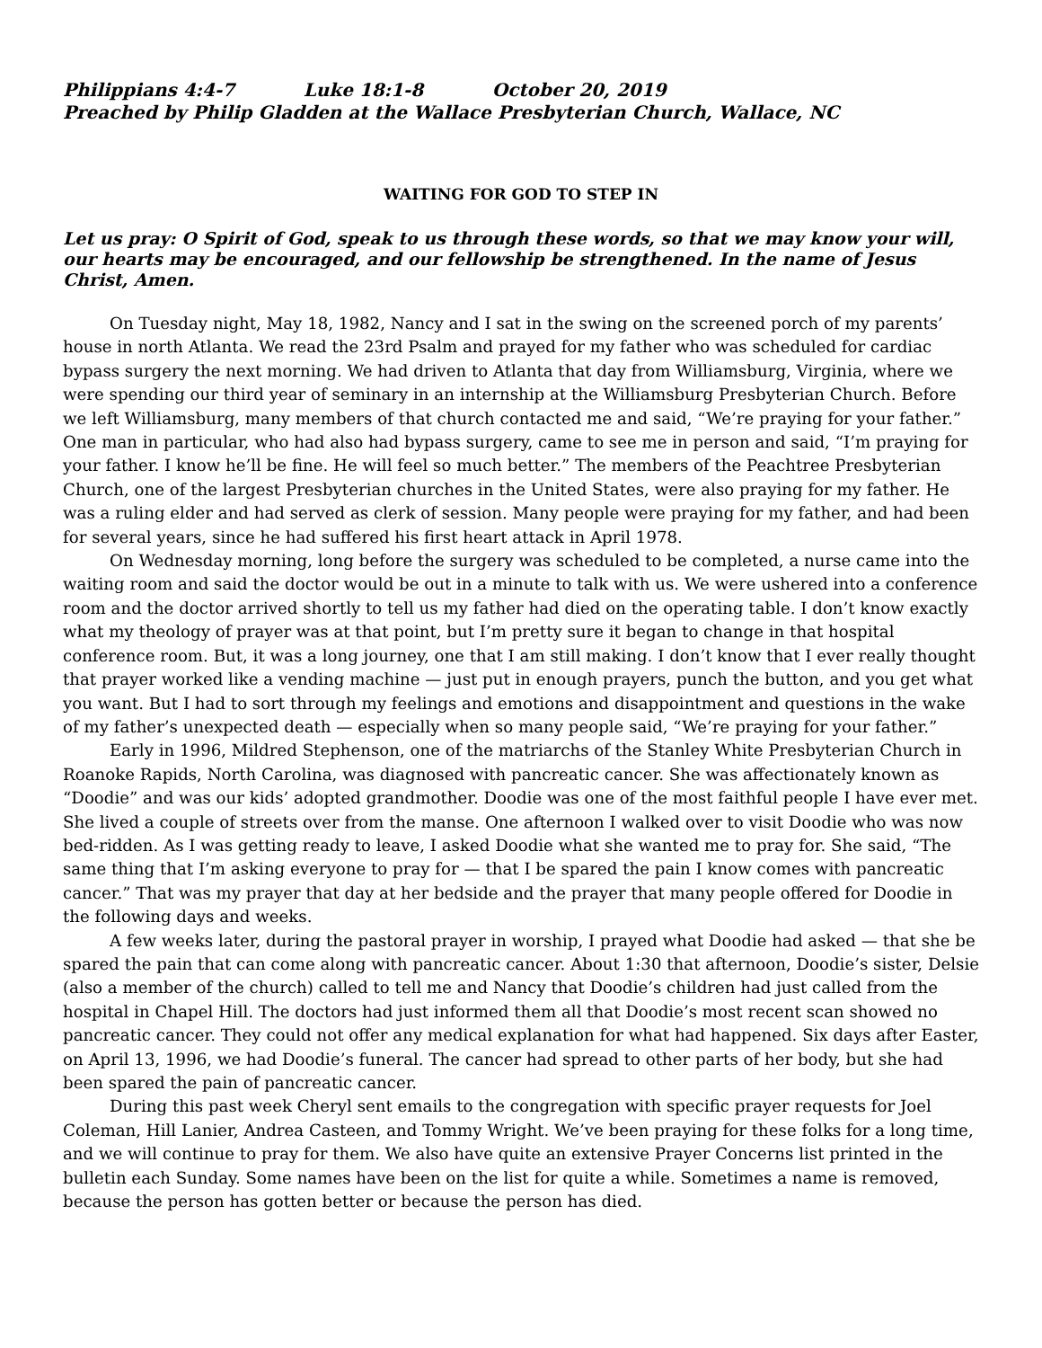Philippians 4:4-7 Luke 18:1-8 October 20, 2019
Preached by Philip Gladden at the Wallace Presbyterian Church, Wallace, NC
WAITING FOR GOD TO STEP IN
Let us pray: O Spirit of God, speak to us through these words, so that we may know your will, our hearts may be encouraged, and our fellowship be strengthened. In the name of Jesus Christ, Amen.
On Tuesday night, May 18, 1982, Nancy and I sat in the swing on the screened porch of my parents’ house in north Atlanta. We read the 23rd Psalm and prayed for my father who was scheduled for cardiac bypass surgery the next morning. We had driven to Atlanta that day from Williamsburg, Virginia, where we were spending our third year of seminary in an internship at the Williamsburg Presbyterian Church. Before we left Williamsburg, many members of that church contacted me and said, “We’re praying for your father.” One man in particular, who had also had bypass surgery, came to see me in person and said, “I’m praying for your father. I know he’ll be fine. He will feel so much better.” The members of the Peachtree Presbyterian Church, one of the largest Presbyterian churches in the United States, were also praying for my father. He was a ruling elder and had served as clerk of session. Many people were praying for my father, and had been for several years, since he had suffered his first heart attack in April 1978.
On Wednesday morning, long before the surgery was scheduled to be completed, a nurse came into the waiting room and said the doctor would be out in a minute to talk with us. We were ushered into a conference room and the doctor arrived shortly to tell us my father had died on the operating table. I don’t know exactly what my theology of prayer was at that point, but I’m pretty sure it began to change in that hospital conference room. But, it was a long journey, one that I am still making. I don’t know that I ever really thought that prayer worked like a vending machine — just put in enough prayers, punch the button, and you get what you want. But I had to sort through my feelings and emotions and disappointment and questions in the wake of my father’s unexpected death — especially when so many people said, “We’re praying for your father.”
Early in 1996, Mildred Stephenson, one of the matriarchs of the Stanley White Presbyterian Church in Roanoke Rapids, North Carolina, was diagnosed with pancreatic cancer. She was affectionately known as “Doodie” and was our kids’ adopted grandmother. Doodie was one of the most faithful people I have ever met. She lived a couple of streets over from the manse. One afternoon I walked over to visit Doodie who was now bed-ridden. As I was getting ready to leave, I asked Doodie what she wanted me to pray for. She said, “The same thing that I’m asking everyone to pray for — that I be spared the pain I know comes with pancreatic cancer.” That was my prayer that day at her bedside and the prayer that many people offered for Doodie in the following days and weeks.
A few weeks later, during the pastoral prayer in worship, I prayed what Doodie had asked — that she be spared the pain that can come along with pancreatic cancer. About 1:30 that afternoon, Doodie’s sister, Delsie (also a member of the church) called to tell me and Nancy that Doodie’s children had just called from the hospital in Chapel Hill. The doctors had just informed them all that Doodie’s most recent scan showed no pancreatic cancer. They could not offer any medical explanation for what had happened. Six days after Easter, on April 13, 1996, we had Doodie’s funeral. The cancer had spread to other parts of her body, but she had been spared the pain of pancreatic cancer.
During this past week Cheryl sent emails to the congregation with specific prayer requests for Joel Coleman, Hill Lanier, Andrea Casteen, and Tommy Wright. We’ve been praying for these folks for a long time, and we will continue to pray for them. We also have quite an extensive Prayer Concerns list printed in the bulletin each Sunday. Some names have been on the list for quite a while. Sometimes a name is removed, because the person has gotten better or because the person has died.